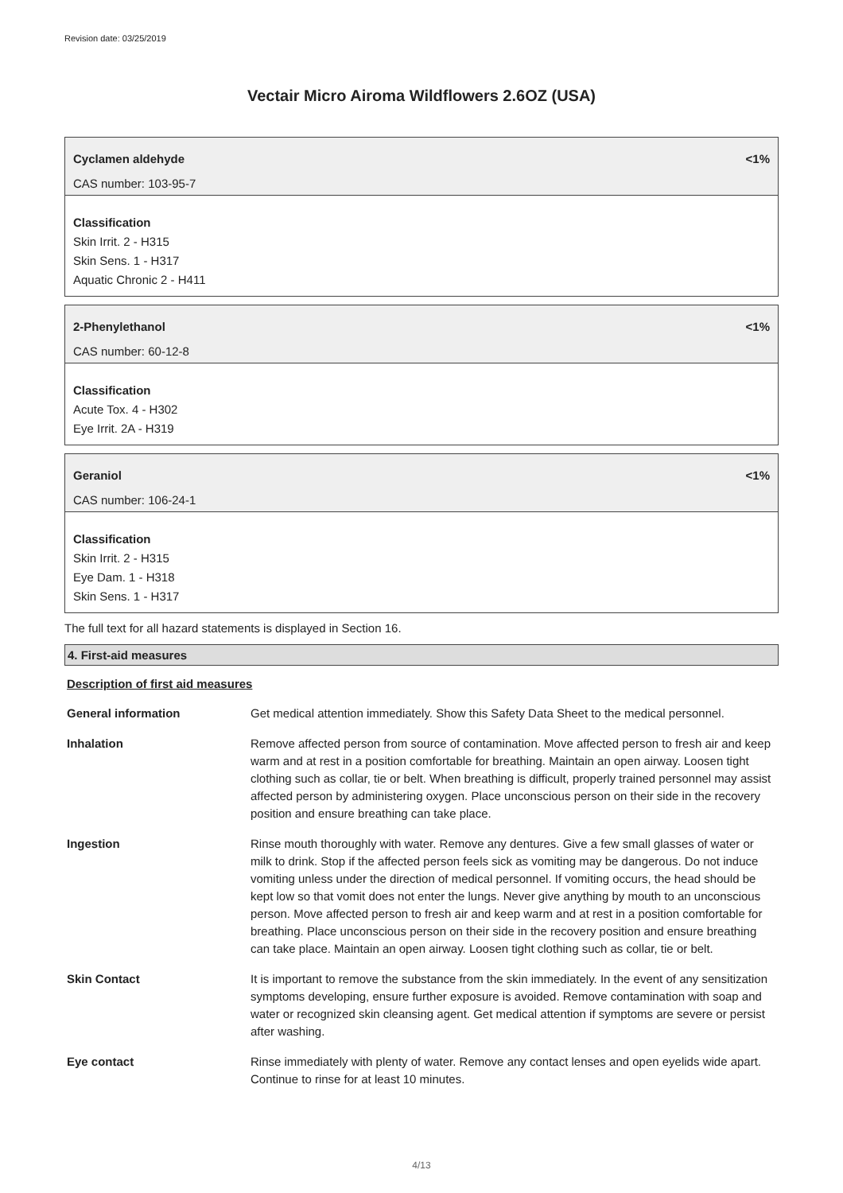Revision date: 03/25/2019
Vectair Micro Airoma Wildflowers 2.6OZ (USA)
Cyclamen aldehyde <1%
CAS number: 103-95-7
Classification
Skin Irrit. 2 - H315
Skin Sens. 1 - H317
Aquatic Chronic 2 - H411
2-Phenylethanol <1%
CAS number: 60-12-8
Classification
Acute Tox. 4 - H302
Eye Irrit. 2A - H319
Geraniol <1%
CAS number: 106-24-1
Classification
Skin Irrit. 2 - H315
Eye Dam. 1 - H318
Skin Sens. 1 - H317
The full text for all hazard statements is displayed in Section 16.
4. First-aid measures
Description of first aid measures
| General information | Get medical attention immediately. Show this Safety Data Sheet to the medical personnel. |
| Inhalation | Remove affected person from source of contamination. Move affected person to fresh air and keep warm and at rest in a position comfortable for breathing. Maintain an open airway. Loosen tight clothing such as collar, tie or belt. When breathing is difficult, properly trained personnel may assist affected person by administering oxygen. Place unconscious person on their side in the recovery position and ensure breathing can take place. |
| Ingestion | Rinse mouth thoroughly with water. Remove any dentures. Give a few small glasses of water or milk to drink. Stop if the affected person feels sick as vomiting may be dangerous. Do not induce vomiting unless under the direction of medical personnel. If vomiting occurs, the head should be kept low so that vomit does not enter the lungs. Never give anything by mouth to an unconscious person. Move affected person to fresh air and keep warm and at rest in a position comfortable for breathing. Place unconscious person on their side in the recovery position and ensure breathing can take place. Maintain an open airway. Loosen tight clothing such as collar, tie or belt. |
| Skin Contact | It is important to remove the substance from the skin immediately. In the event of any sensitization symptoms developing, ensure further exposure is avoided. Remove contamination with soap and water or recognized skin cleansing agent. Get medical attention if symptoms are severe or persist after washing. |
| Eye contact | Rinse immediately with plenty of water. Remove any contact lenses and open eyelids wide apart. Continue to rinse for at least 10 minutes. |
4/13